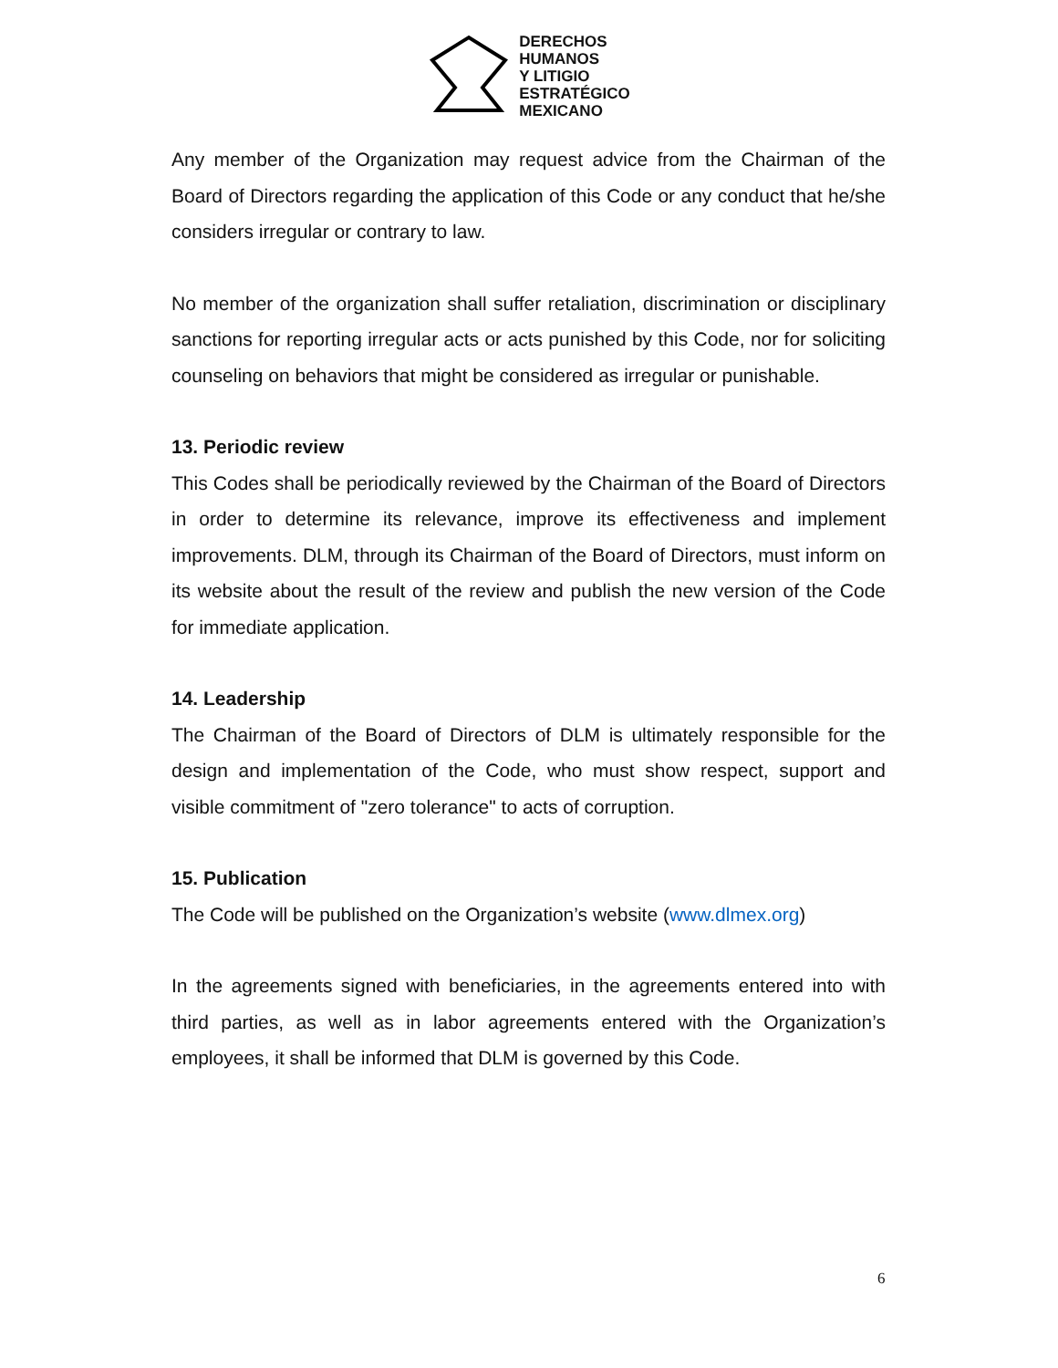DERECHOS
HUMANOS
Y LITIGIO
ESTRATÉGICO
MEXICANO
Any member of the Organization may request advice from the Chairman of the Board of Directors regarding the application of this Code or any conduct that he/she considers irregular or contrary to law.
No member of the organization shall suffer retaliation, discrimination or disciplinary sanctions for reporting irregular acts or acts punished by this Code, nor for soliciting counseling on behaviors that might be considered as irregular or punishable.
13. Periodic review
This Codes shall be periodically reviewed by the Chairman of the Board of Directors in order to determine its relevance, improve its effectiveness and implement improvements. DLM, through its Chairman of the Board of Directors, must inform on its website about the result of the review and publish the new version of the Code for immediate application.
14. Leadership
The Chairman of the Board of Directors of DLM is ultimately responsible for the design and implementation of the Code, who must show respect, support and visible commitment of "zero tolerance" to acts of corruption.
15. Publication
The Code will be published on the Organization’s website (www.dlmex.org)
In the agreements signed with beneficiaries, in the agreements entered into with third parties, as well as in labor agreements entered with the Organization’s employees, it shall be informed that DLM is governed by this Code.
6